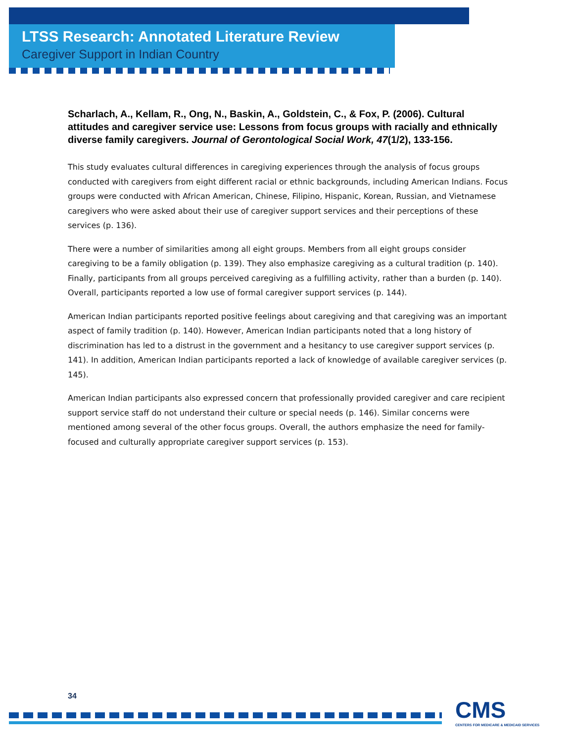LTSS Research: Annotated Literature Review
Caregiver Support in Indian Country
Scharlach, A., Kellam, R., Ong, N., Baskin, A., Goldstein, C., & Fox, P. (2006). Cultural attitudes and caregiver service use: Lessons from focus groups with racially and ethnically diverse family caregivers. Journal of Gerontological Social Work, 47(1/2), 133-156.
This study evaluates cultural differences in caregiving experiences through the analysis of focus groups conducted with caregivers from eight different racial or ethnic backgrounds, including American Indians. Focus groups were conducted with African American, Chinese, Filipino, Hispanic, Korean, Russian, and Vietnamese caregivers who were asked about their use of caregiver support services and their perceptions of these services (p. 136).
There were a number of similarities among all eight groups. Members from all eight groups consider caregiving to be a family obligation (p. 139). They also emphasize caregiving as a cultural tradition (p. 140). Finally, participants from all groups perceived caregiving as a fulfilling activity, rather than a burden (p. 140). Overall, participants reported a low use of formal caregiver support services (p. 144).
American Indian participants reported positive feelings about caregiving and that caregiving was an important aspect of family tradition (p. 140). However, American Indian participants noted that a long history of discrimination has led to a distrust in the government and a hesitancy to use caregiver support services (p. 141). In addition, American Indian participants reported a lack of knowledge of available caregiver services (p. 145).
American Indian participants also expressed concern that professionally provided caregiver and care recipient support service staff do not understand their culture or special needs (p. 146). Similar concerns were mentioned among several of the other focus groups. Overall, the authors emphasize the need for family-focused and culturally appropriate caregiver support services (p. 153).
34
CMS
CENTERS FOR MEDICARE & MEDICAID SERVICES